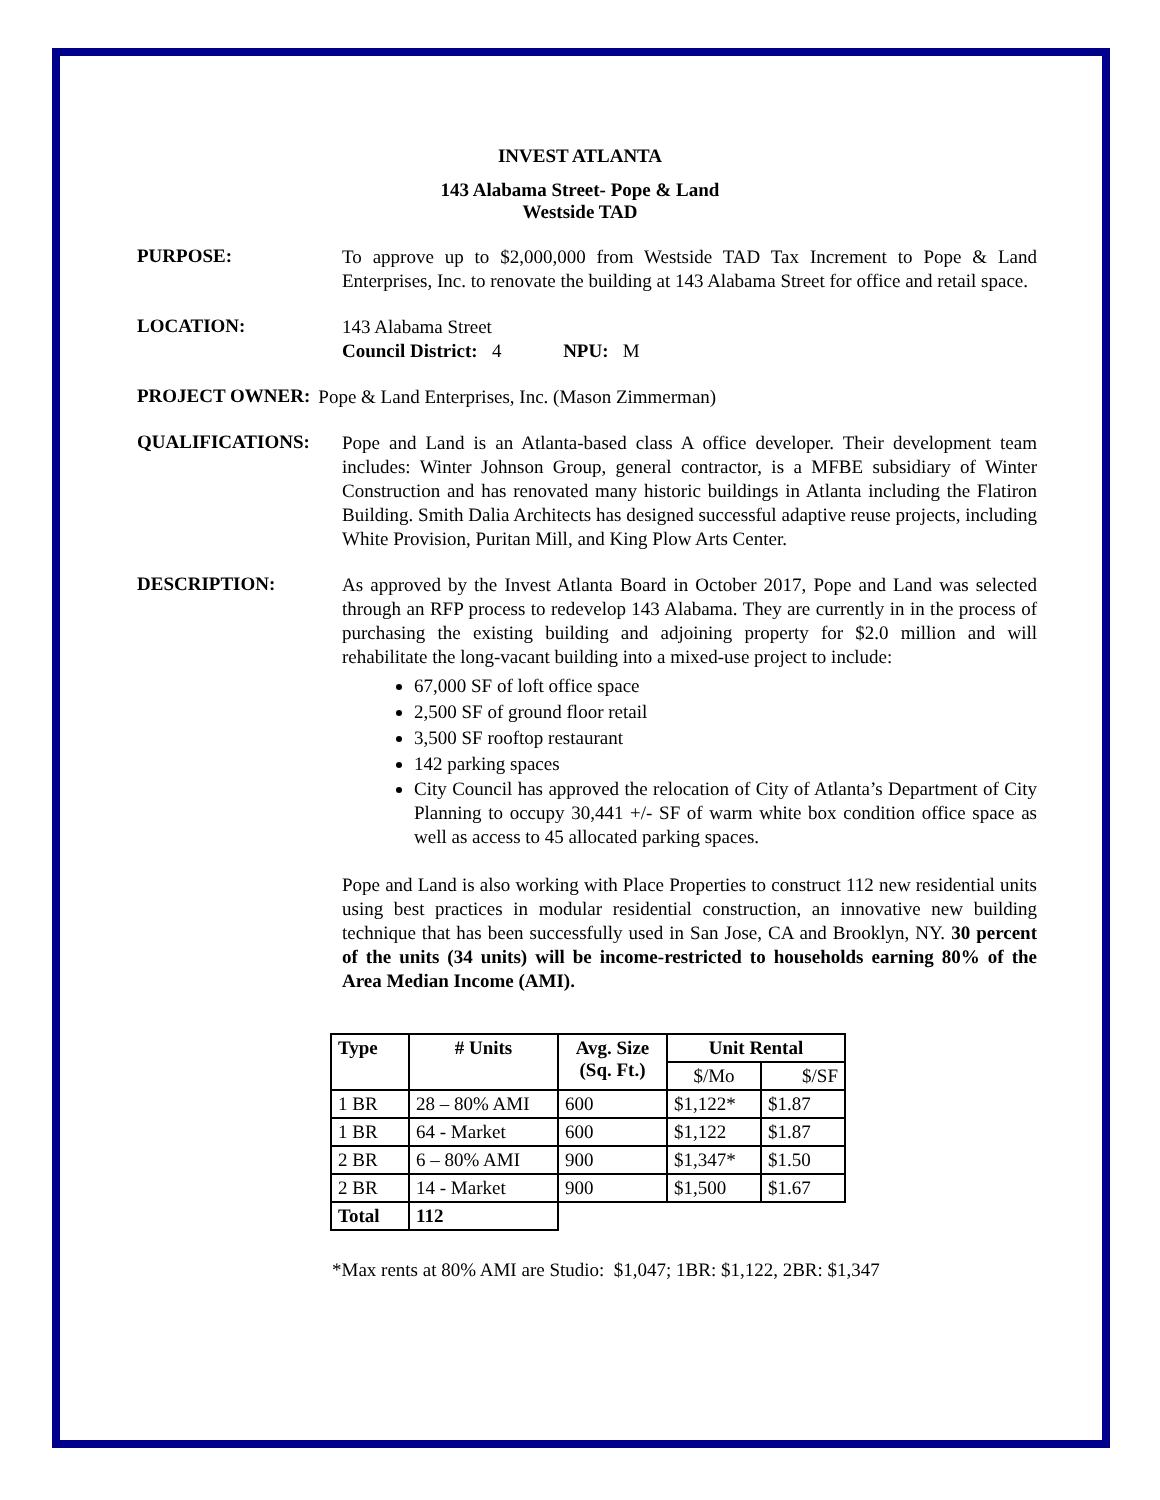INVEST ATLANTA
143 Alabama Street- Pope & Land
Westside TAD
PURPOSE:
To approve up to $2,000,000 from Westside TAD Tax Increment to Pope & Land Enterprises, Inc. to renovate the building at 143 Alabama Street for office and retail space.
LOCATION:
143 Alabama Street
Council District: 4 NPU: M
PROJECT OWNER:
Pope & Land Enterprises, Inc. (Mason Zimmerman)
QUALIFICATIONS:
Pope and Land is an Atlanta-based class A office developer. Their development team includes: Winter Johnson Group, general contractor, is a MFBE subsidiary of Winter Construction and has renovated many historic buildings in Atlanta including the Flatiron Building. Smith Dalia Architects has designed successful adaptive reuse projects, including White Provision, Puritan Mill, and King Plow Arts Center.
DESCRIPTION:
As approved by the Invest Atlanta Board in October 2017, Pope and Land was selected through an RFP process to redevelop 143 Alabama. They are currently in in the process of purchasing the existing building and adjoining property for $2.0 million and will rehabilitate the long-vacant building into a mixed-use project to include:
67,000 SF of loft office space
2,500 SF of ground floor retail
3,500 SF rooftop restaurant
142 parking spaces
City Council has approved the relocation of City of Atlanta’s Department of City Planning to occupy 30,441 +/- SF of warm white box condition office space as well as access to 45 allocated parking spaces.
Pope and Land is also working with Place Properties to construct 112 new residential units using best practices in modular residential construction, an innovative new building technique that has been successfully used in San Jose, CA and Brooklyn, NY. 30 percent of the units (34 units) will be income-restricted to households earning 80% of the Area Median Income (AMI).
| Type | # Units | Avg. Size (Sq. Ft.) | Unit Rental | |
| --- | --- | --- | --- | --- |
| | | | $/Mo | $/SF |
| 1 BR | 28 – 80% AMI | 600 | $1,122* | $1.87 |
| 1 BR | 64 - Market | 600 | $1,122 | $1.87 |
| 2 BR | 6 – 80% AMI | 900 | $1,347* | $1.50 |
| 2 BR | 14 - Market | 900 | $1,500 | $1.67 |
| Total | 112 | | | |
*Max rents at 80% AMI are Studio: $1,047; 1BR: $1,122, 2BR: $1,347